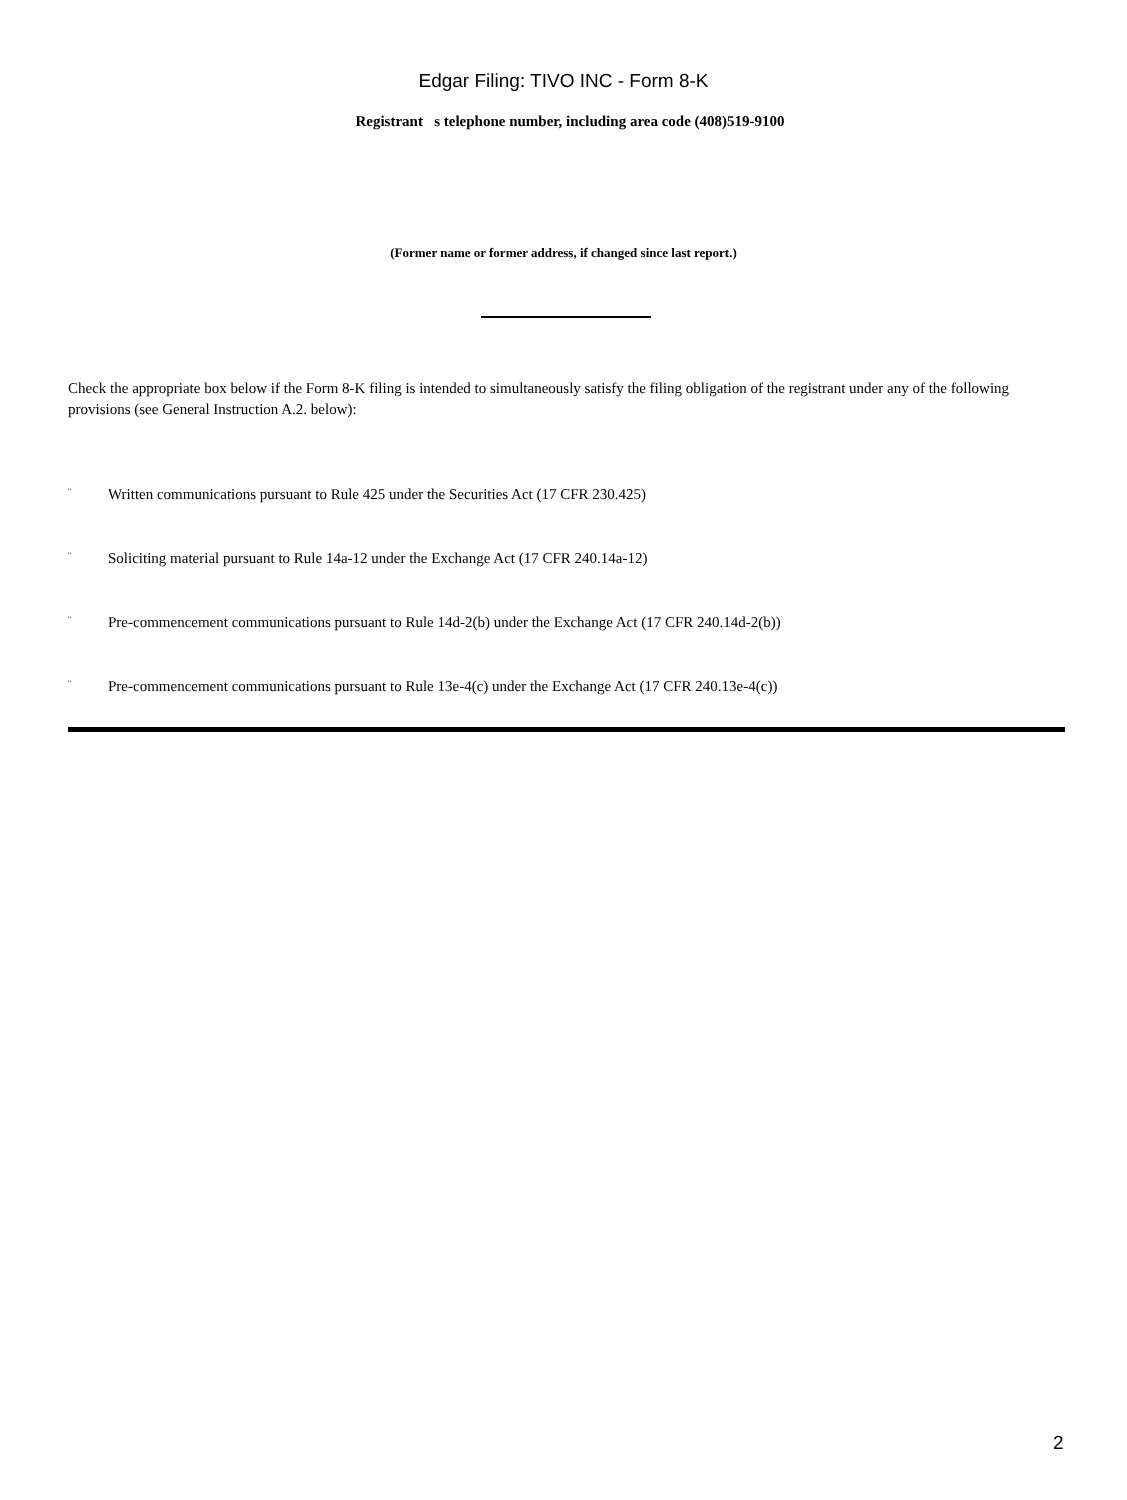Edgar Filing: TIVO INC - Form 8-K
Registrant s telephone number, including area code (408)519-9100
(Former name or former address, if changed since last report.)
Check the appropriate box below if the Form 8-K filing is intended to simultaneously satisfy the filing obligation of the registrant under any of the following provisions (see General Instruction A.2. below):
¨ Written communications pursuant to Rule 425 under the Securities Act (17 CFR 230.425)
¨ Soliciting material pursuant to Rule 14a-12 under the Exchange Act (17 CFR 240.14a-12)
¨ Pre-commencement communications pursuant to Rule 14d-2(b) under the Exchange Act (17 CFR 240.14d-2(b))
¨ Pre-commencement communications pursuant to Rule 13e-4(c) under the Exchange Act (17 CFR 240.13e-4(c))
2